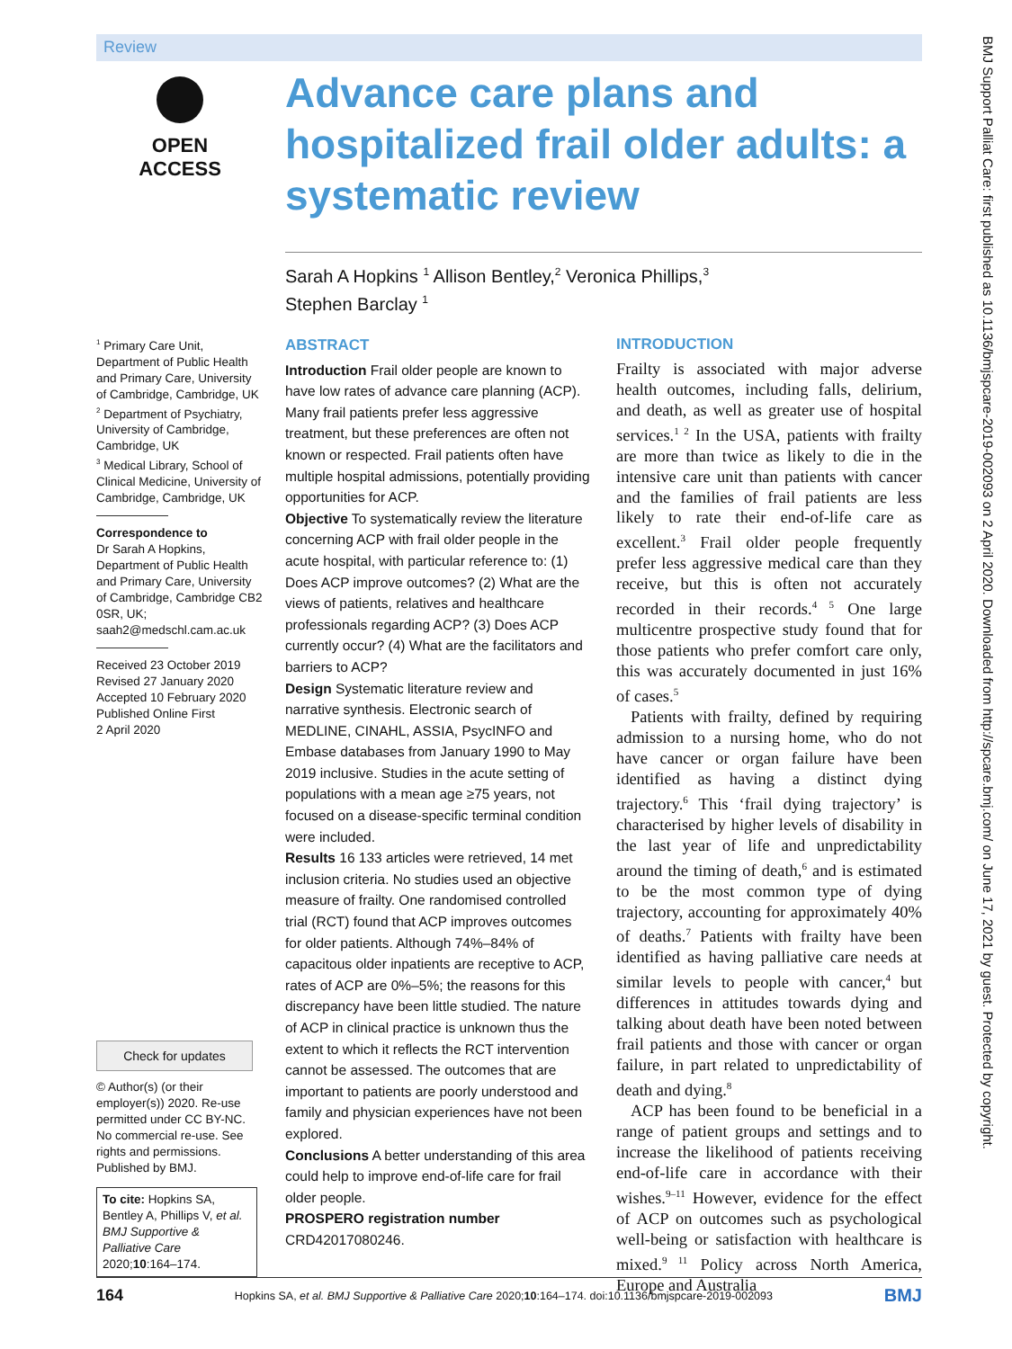Review
OPEN ACCESS
Advance care plans and hospitalized frail older adults: a systematic review
Sarah A Hopkins <sup>1</sup> Allison Bentley,<sup>2</sup> Veronica Phillips,<sup>3</sup>
Stephen Barclay <sup>1</sup>
<sup>1</sup> Primary Care Unit, Department of Public Health and Primary Care, University of Cambridge, Cambridge, UK
<sup>2</sup> Department of Psychiatry, University of Cambridge, Cambridge, UK
<sup>3</sup> Medical Library, School of Clinical Medicine, University of Cambridge, Cambridge, UK
Correspondence to
Dr Sarah A Hopkins, Department of Public Health and Primary Care, University of Cambridge, Cambridge CB2 0SR, UK; saah2@medschl.cam.ac.uk
Received 23 October 2019
Revised 27 January 2020
Accepted 10 February 2020
Published Online First
2 April 2020
Check for updates
© Author(s) (or their employer(s)) 2020. Re-use permitted under CC BY-NC. No commercial re-use. See rights and permissions. Published by BMJ.
To cite: Hopkins SA, Bentley A, Phillips V, et al. BMJ Supportive & Palliative Care 2020;10:164–174.
ABSTRACT
Introduction Frail older people are known to have low rates of advance care planning (ACP). Many frail patients prefer less aggressive treatment, but these preferences are often not known or respected. Frail patients often have multiple hospital admissions, potentially providing opportunities for ACP.
Objective To systematically review the literature concerning ACP with frail older people in the acute hospital, with particular reference to: (1) Does ACP improve outcomes? (2) What are the views of patients, relatives and healthcare professionals regarding ACP? (3) Does ACP currently occur? (4) What are the facilitators and barriers to ACP?
Design Systematic literature review and narrative synthesis. Electronic search of MEDLINE, CINAHL, ASSIA, PsycINFO and Embase databases from January 1990 to May 2019 inclusive. Studies in the acute setting of populations with a mean age ≥75 years, not focused on a disease-specific terminal condition were included.
Results 16 133 articles were retrieved, 14 met inclusion criteria. No studies used an objective measure of frailty. One randomised controlled trial (RCT) found that ACP improves outcomes for older patients. Although 74%–84% of capacitous older inpatients are receptive to ACP, rates of ACP are 0%–5%; the reasons for this discrepancy have been little studied. The nature of ACP in clinical practice is unknown thus the extent to which it reflects the RCT intervention cannot be assessed. The outcomes that are important to patients are poorly understood and family and physician experiences have not been explored.
Conclusions A better understanding of this area could help to improve end-of-life care for frail older people.
PROSPERO registration number CRD42017080246.
INTRODUCTION
Frailty is associated with major adverse health outcomes, including falls, delirium, and death, as well as greater use of hospital services.<sup>1 2</sup> In the USA, patients with frailty are more than twice as likely to die in the intensive care unit than patients with cancer and the families of frail patients are less likely to rate their end-of-life care as excellent.<sup>3</sup> Frail older people frequently prefer less aggressive medical care than they receive, but this is often not accurately recorded in their records.<sup>4 5</sup> One large multicentre prospective study found that for those patients who prefer comfort care only, this was accurately documented in just 16% of cases.<sup>5</sup>
Patients with frailty, defined by requiring admission to a nursing home, who do not have cancer or organ failure have been identified as having a distinct dying trajectory.<sup>6</sup> This ‘frail dying trajectory’ is characterised by higher levels of disability in the last year of life and unpredictability around the timing of death,<sup>6</sup> and is estimated to be the most common type of dying trajectory, accounting for approximately 40% of deaths.<sup>7</sup> Patients with frailty have been identified as having palliative care needs at similar levels to people with cancer,<sup>4</sup> but differences in attitudes towards dying and talking about death have been noted between frail patients and those with cancer or organ failure, in part related to unpredictability of death and dying.<sup>8</sup>
ACP has been found to be beneficial in a range of patient groups and settings and to increase the likelihood of patients receiving end-of-life care in accordance with their wishes.<sup>9–11</sup> However, evidence for the effect of ACP on outcomes such as psychological well-being or satisfaction with healthcare is mixed.<sup>9 11</sup> Policy across North America, Europe and Australia
164 Hopkins SA, et al. BMJ Supportive & Palliative Care 2020;10:164–174. doi:10.1136/bmjspcare-2019-002093 BMJ
BMJ Support Palliat Care: first published as 10.1136/bmjspcare-2019-002093 on 2 April 2020. Downloaded from http://spcare.bmj.com/ on June 17, 2021 by guest. Protected by copyright.